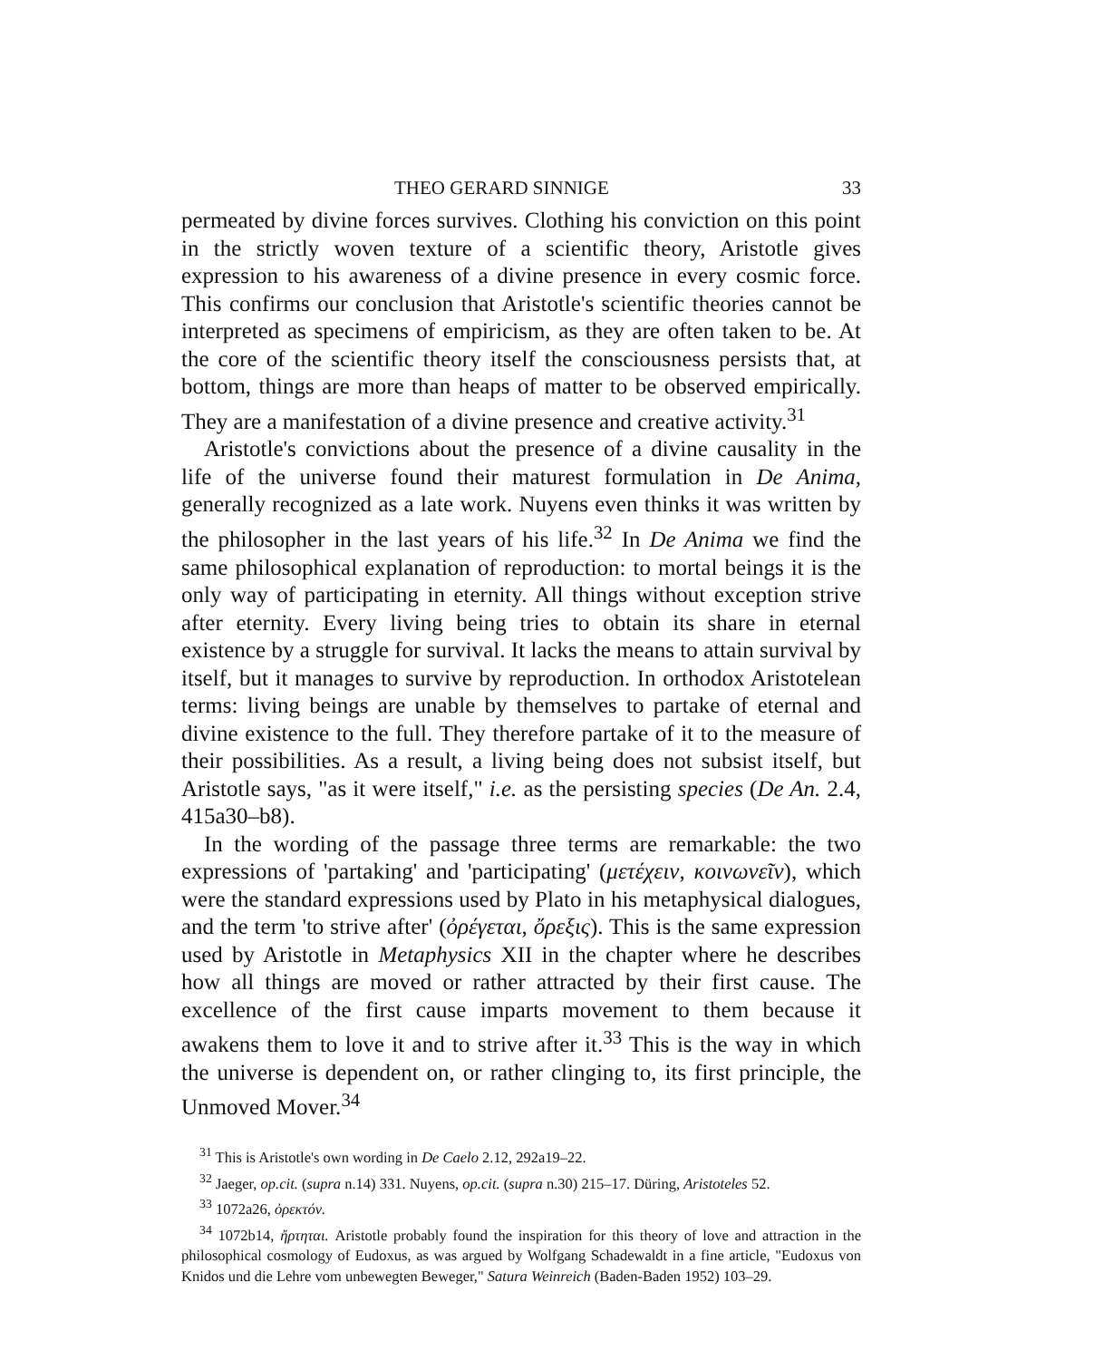THEO GERARD SINNIGE 33
permeated by divine forces survives. Clothing his conviction on this point in the strictly woven texture of a scientific theory, Aristotle gives expression to his awareness of a divine presence in every cosmic force. This confirms our conclusion that Aristotle's scientific theories cannot be interpreted as specimens of empiricism, as they are often taken to be. At the core of the scientific theory itself the consciousness persists that, at bottom, things are more than heaps of matter to be observed empirically. They are a manifestation of a divine presence and creative activity.<sup>31</sup>
Aristotle's convictions about the presence of a divine causality in the life of the universe found their maturest formulation in De Anima, generally recognized as a late work. Nuyens even thinks it was written by the philosopher in the last years of his life.<sup>32</sup> In De Anima we find the same philosophical explanation of reproduction: to mortal beings it is the only way of participating in eternity. All things without exception strive after eternity. Every living being tries to obtain its share in eternal existence by a struggle for survival. It lacks the means to attain survival by itself, but it manages to survive by reproduction. In orthodox Aristotelean terms: living beings are unable by themselves to partake of eternal and divine existence to the full. They therefore partake of it to the measure of their possibilities. As a result, a living being does not subsist itself, but Aristotle says, "as it were itself," i.e. as the persisting species (De An. 2.4, 415a30–b8).
In the wording of the passage three terms are remarkable: the two expressions of 'partaking' and 'participating' (μετέχειν, κοινωνεῖν), which were the standard expressions used by Plato in his metaphysical dialogues, and the term 'to strive after' (ὀρέγεται, ὄρεξις). This is the same expression used by Aristotle in Metaphysics XII in the chapter where he describes how all things are moved or rather attracted by their first cause. The excellence of the first cause imparts movement to them because it awakens them to love it and to strive after it.<sup>33</sup> This is the way in which the universe is dependent on, or rather clinging to, its first principle, the Unmoved Mover.<sup>34</sup>
<sup>31</sup> This is Aristotle's own wording in De Caelo 2.12, 292a19–22.
<sup>32</sup> Jaeger, op.cit. (supra n.14) 331. Nuyens, op.cit. (supra n.30) 215–17. Düring, Aristoteles 52.
<sup>33</sup> 1072a26, ὀρεκτόν.
<sup>34</sup> 1072b14, ἤρτηται. Aristotle probably found the inspiration for this theory of love and attraction in the philosophical cosmology of Eudoxus, as was argued by Wolfgang Schadewaldt in a fine article, "Eudoxus von Knidos und die Lehre vom unbewegten Beweger," Satura Weinreich (Baden-Baden 1952) 103–29.